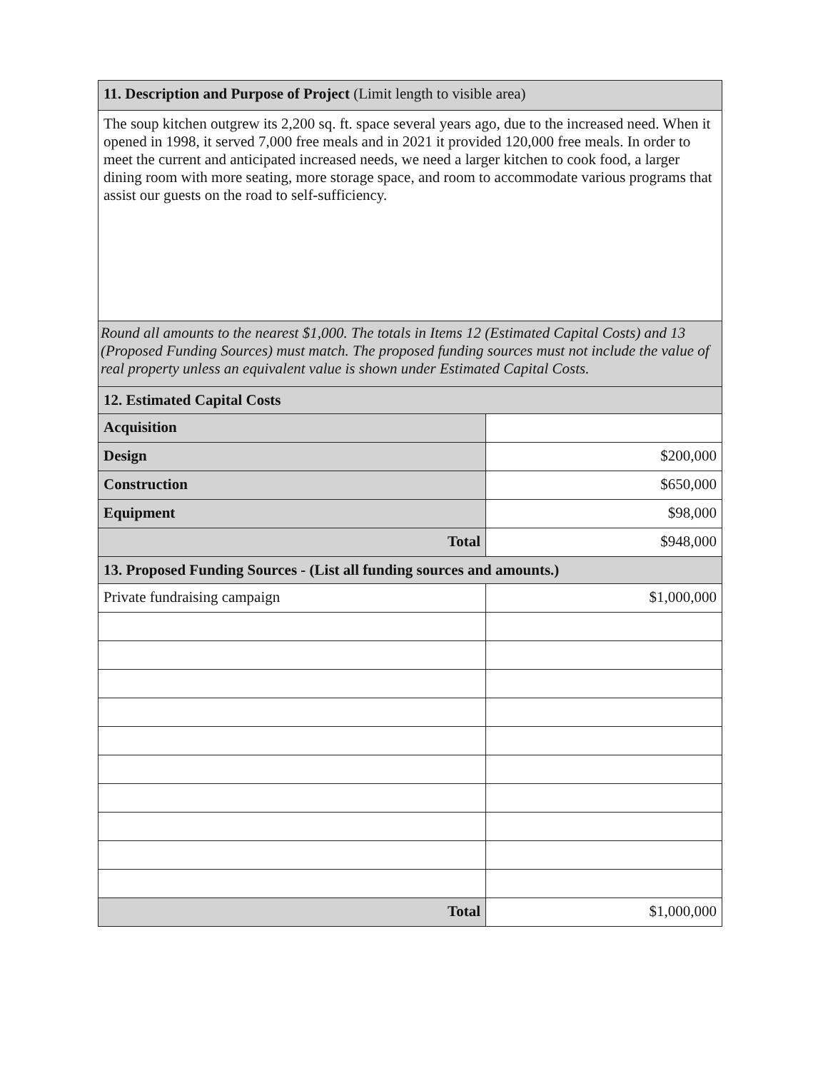| 11. Description and Purpose of Project (Limit length to visible area) | |
| The soup kitchen outgrew its 2,200 sq. ft. space several years ago, due to the increased need. When it opened in 1998, it served 7,000 free meals and in 2021 it provided 120,000 free meals. In order to meet the current and anticipated increased needs, we need a larger kitchen to cook food, a larger dining room with more seating, more storage space, and room to accommodate various programs that assist our guests on the road to self-sufficiency. | |
| Round all amounts to the nearest $1,000. The totals in Items 12 (Estimated Capital Costs) and 13 (Proposed Funding Sources) must match. The proposed funding sources must not include the value of real property unless an equivalent value is shown under Estimated Capital Costs. | |
| 12. Estimated Capital Costs | |
| Acquisition | |
| Design | $200,000 |
| Construction | $650,000 |
| Equipment | $98,000 |
| Total | $948,000 |
| 13. Proposed Funding Sources - (List all funding sources and amounts.) | |
| Private fundraising campaign | $1,000,000 |
| Total | $1,000,000 |